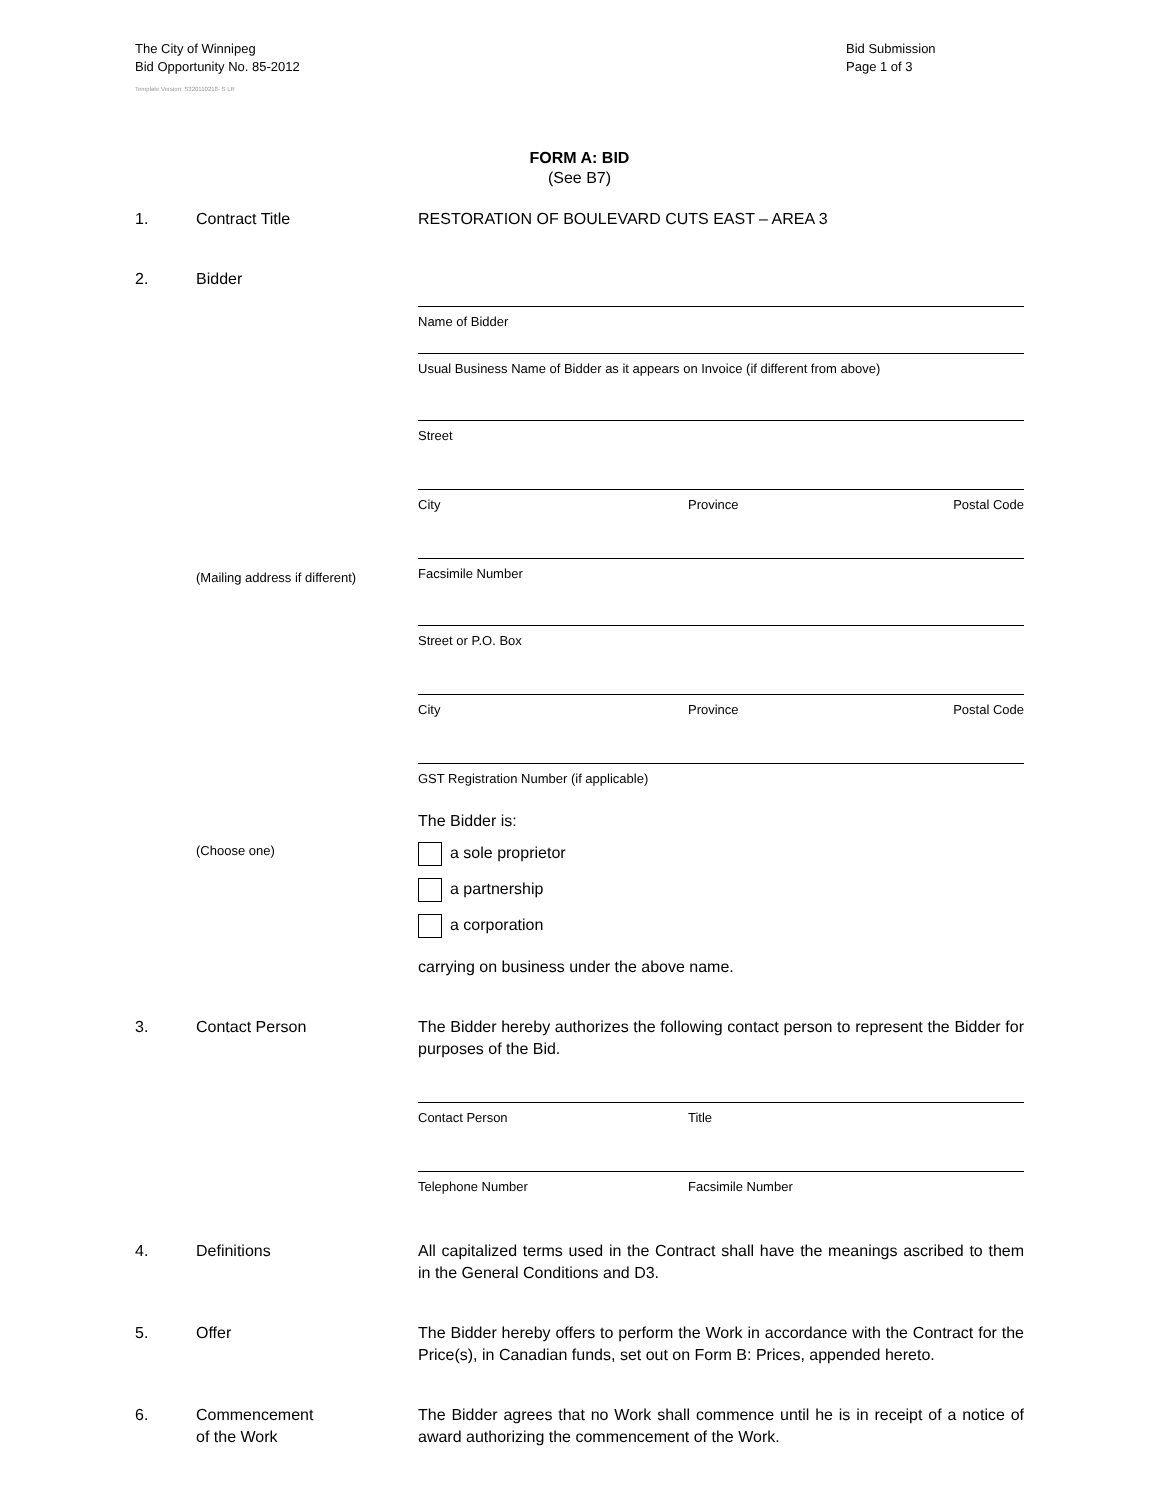The City of Winnipeg
Bid Opportunity No. 85-2012
Template Version: S320110218- S LR
Bid Submission
Page 1 of 3
FORM A: BID
(See B7)
1. Contract Title RESTORATION OF BOULEVARD CUTS EAST – AREA 3
2. Bidder
Name of Bidder
Usual Business Name of Bidder as it appears on Invoice (if different from above)
Street
City Province Postal Code
Facsimile Number
(Mailing address if different)
Street or P.O. Box
City Province Postal Code
GST Registration Number (if applicable)
The Bidder is:
(Choose one)
a sole proprietor
a partnership
a corporation
carrying on business under the above name.
3. Contact Person The Bidder hereby authorizes the following contact person to represent the Bidder for purposes of the Bid.
Contact Person Title
Telephone Number Facsimile Number
4. Definitions All capitalized terms used in the Contract shall have the meanings ascribed to them in the General Conditions and D3.
5. Offer The Bidder hereby offers to perform the Work in accordance with the Contract for the Price(s), in Canadian funds, set out on Form B: Prices, appended hereto.
6. Commencement
of the Work
The Bidder agrees that no Work shall commence until he is in receipt of a notice of award authorizing the commencement of the Work.